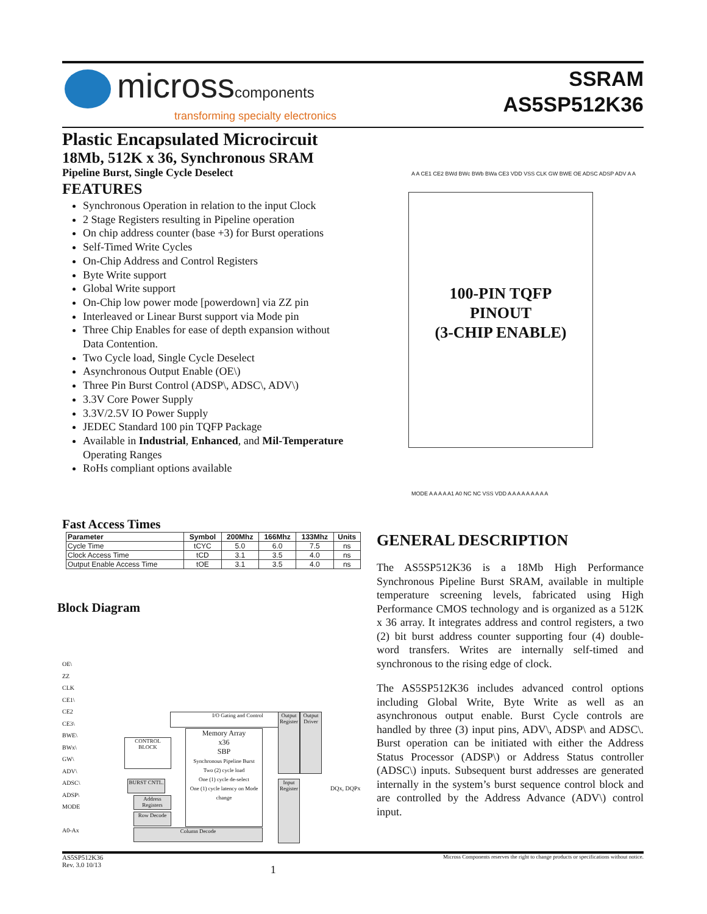microsscomponents
transforming specialty electronics
SSRAM
AS5SP512K36
Plastic Encapsulated Microcircuit
18Mb, 512K x 36, Synchronous SRAM
Pipeline Burst, Single Cycle Deselect
FEATURES
Synchronous Operation in relation to the input Clock
2 Stage Registers resulting in Pipeline operation
On chip address counter (base +3) for Burst operations
Self-Timed Write Cycles
On-Chip Address and Control Registers
Byte Write support
Global Write support
On-Chip low power mode [powerdown] via ZZ pin
Interleaved or Linear Burst support via Mode pin
Three Chip Enables for ease of depth expansion without Data Contention.
Two Cycle load, Single Cycle Deselect
Asynchronous Output Enable (OE\)
Three Pin Burst Control (ADSP\, ADSC\, ADV\)
3.3V Core Power Supply
3.3V/2.5V IO Power Supply
JEDEC Standard 100 pin TQFP Package
Available in Industrial, Enhanced, and Mil-Temperature Operating Ranges
RoHs compliant options available
A A CE1 CE2 BWd BWc BWb BWa CE3 VDD VSS CLK GW BWE OE ADSC ADSP ADV A A
100-PIN TQFP
PINOUT
(3-CHIP ENABLE)
MODE A A A A A1 A0 NC NC VSS VDD A A A A A A A A A
Fast Access Times
| Parameter | Symbol | 200Mhz | 166Mhz | 133Mhz | Units |
| --- | --- | --- | --- | --- | --- |
| Cycle Time | tCYC | 5.0 | 6.0 | 7.5 | ns |
| Clock Access Time | tCD | 3.1 | 3.5 | 4.0 | ns |
| Output Enable Access Time | tOE | 3.1 | 3.5 | 4.0 | ns |
Block Diagram
OE\
ZZ
CLK
CE1\
CE2
CE3\
BWE\
BWx\
GW\
ADV\
ADSC\
ADSP\
MODE
A0-Ax
I/O Gating and Control
CONTROL
BLOCK
Memory Array
x36
SBP
Synchronous Pipeline Burst
Two (2) cycle load
One (1) cycle de-select
One (1) cycle latency on Mode change
Output Register
Output Driver
Input Register
BURST CNTL.
Address Registers
Row Decode
Column Decode
DQx, DQPx
GENERAL DESCRIPTION
The AS5SP512K36 is a 18Mb High Performance Synchronous Pipeline Burst SRAM, available in multiple temperature screening levels, fabricated using High Performance CMOS technology and is organized as a 512K x 36 array. It integrates address and control registers, a two (2) bit burst address counter supporting four (4) double-word transfers. Writes are internally self-timed and synchronous to the rising edge of clock.
The AS5SP512K36 includes advanced control options including Global Write, Byte Write as well as an asynchronous output enable. Burst Cycle controls are handled by three (3) input pins, ADV\, ADSP\ and ADSC\. Burst operation can be initiated with either the Address Status Processor (ADSP\) or Address Status controller (ADSC\) inputs. Subsequent burst addresses are generated internally in the system’s burst sequence control block and are controlled by the Address Advance (ADV\) control input.
AS5SP512K36
Rev. 3.0 10/13
1
Micross Components reserves the right to change products or specifications without notice.